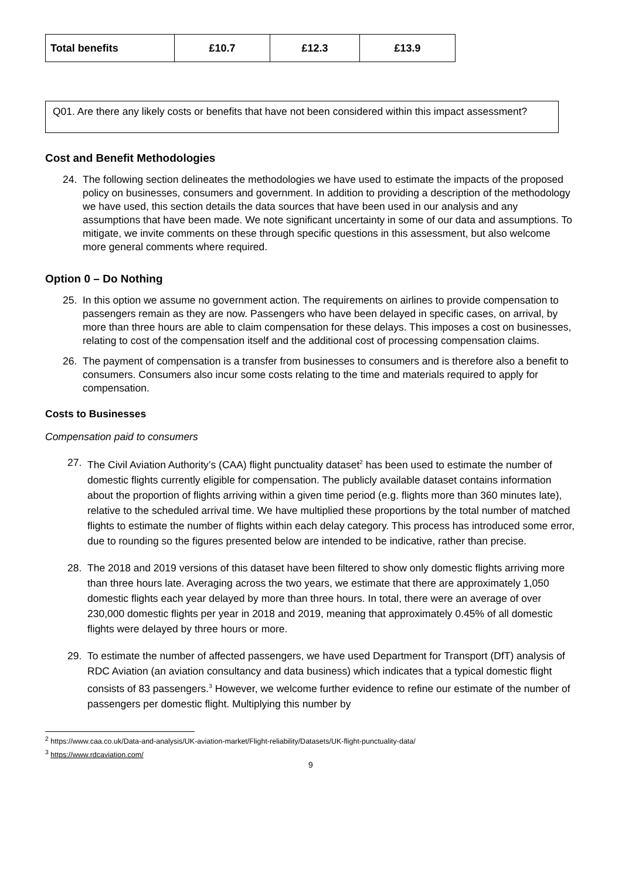| Total benefits | £10.7 | £12.3 | £13.9 |
Q01. Are there any likely costs or benefits that have not been considered within this impact assessment?
Cost and Benefit Methodologies
24. The following section delineates the methodologies we have used to estimate the impacts of the proposed policy on businesses, consumers and government. In addition to providing a description of the methodology we have used, this section details the data sources that have been used in our analysis and any assumptions that have been made. We note significant uncertainty in some of our data and assumptions. To mitigate, we invite comments on these through specific questions in this assessment, but also welcome more general comments where required.
Option 0 – Do Nothing
25. In this option we assume no government action. The requirements on airlines to provide compensation to passengers remain as they are now. Passengers who have been delayed in specific cases, on arrival, by more than three hours are able to claim compensation for these delays. This imposes a cost on businesses, relating to cost of the compensation itself and the additional cost of processing compensation claims.
26. The payment of compensation is a transfer from businesses to consumers and is therefore also a benefit to consumers. Consumers also incur some costs relating to the time and materials required to apply for compensation.
Costs to Businesses
Compensation paid to consumers
27. The Civil Aviation Authority’s (CAA) flight punctuality dataset<sup>2</sup> has been used to estimate the number of domestic flights currently eligible for compensation. The publicly available dataset contains information about the proportion of flights arriving within a given time period (e.g. flights more than 360 minutes late), relative to the scheduled arrival time. We have multiplied these proportions by the total number of matched flights to estimate the number of flights within each delay category. This process has introduced some error, due to rounding so the figures presented below are intended to be indicative, rather than precise.
28. The 2018 and 2019 versions of this dataset have been filtered to show only domestic flights arriving more than three hours late. Averaging across the two years, we estimate that there are approximately 1,050 domestic flights each year delayed by more than three hours. In total, there were an average of over 230,000 domestic flights per year in 2018 and 2019, meaning that approximately 0.45% of all domestic flights were delayed by three hours or more.
29. To estimate the number of affected passengers, we have used Department for Transport (DfT) analysis of RDC Aviation (an aviation consultancy and data business) which indicates that a typical domestic flight consists of 83 passengers.<sup>3</sup> However, we welcome further evidence to refine our estimate of the number of passengers per domestic flight. Multiplying this number by
<sup>2</sup> https://www.caa.co.uk/Data-and-analysis/UK-aviation-market/Flight-reliability/Datasets/UK-flight-punctuality-data/
<sup>3</sup> https://www.rdcaviation.com/
9